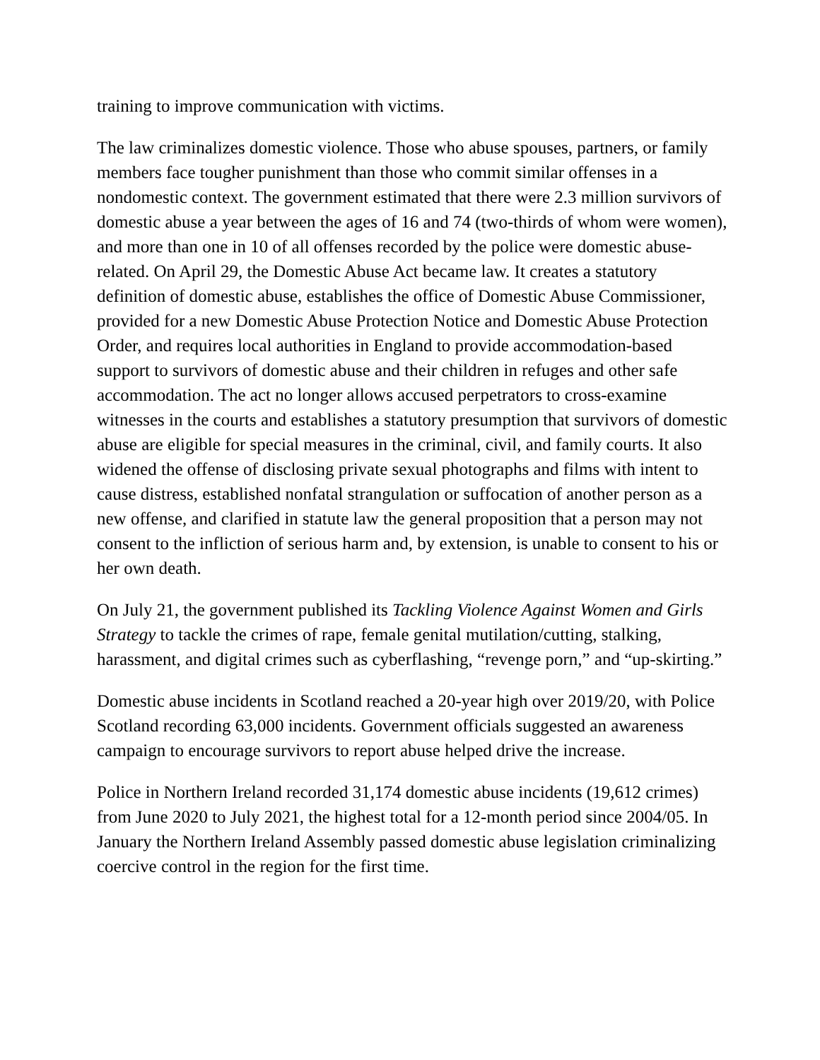training to improve communication with victims.
The law criminalizes domestic violence. Those who abuse spouses, partners, or family members face tougher punishment than those who commit similar offenses in a nondomestic context. The government estimated that there were 2.3 million survivors of domestic abuse a year between the ages of 16 and 74 (two-thirds of whom were women), and more than one in 10 of all offenses recorded by the police were domestic abuse-related. On April 29, the Domestic Abuse Act became law. It creates a statutory definition of domestic abuse, establishes the office of Domestic Abuse Commissioner, provided for a new Domestic Abuse Protection Notice and Domestic Abuse Protection Order, and requires local authorities in England to provide accommodation-based support to survivors of domestic abuse and their children in refuges and other safe accommodation. The act no longer allows accused perpetrators to cross-examine witnesses in the courts and establishes a statutory presumption that survivors of domestic abuse are eligible for special measures in the criminal, civil, and family courts. It also widened the offense of disclosing private sexual photographs and films with intent to cause distress, established nonfatal strangulation or suffocation of another person as a new offense, and clarified in statute law the general proposition that a person may not consent to the infliction of serious harm and, by extension, is unable to consent to his or her own death.
On July 21, the government published its Tackling Violence Against Women and Girls Strategy to tackle the crimes of rape, female genital mutilation/cutting, stalking, harassment, and digital crimes such as cyberflashing, “revenge porn,” and “up-skirting.”
Domestic abuse incidents in Scotland reached a 20-year high over 2019/20, with Police Scotland recording 63,000 incidents. Government officials suggested an awareness campaign to encourage survivors to report abuse helped drive the increase.
Police in Northern Ireland recorded 31,174 domestic abuse incidents (19,612 crimes) from June 2020 to July 2021, the highest total for a 12-month period since 2004/05. In January the Northern Ireland Assembly passed domestic abuse legislation criminalizing coercive control in the region for the first time.